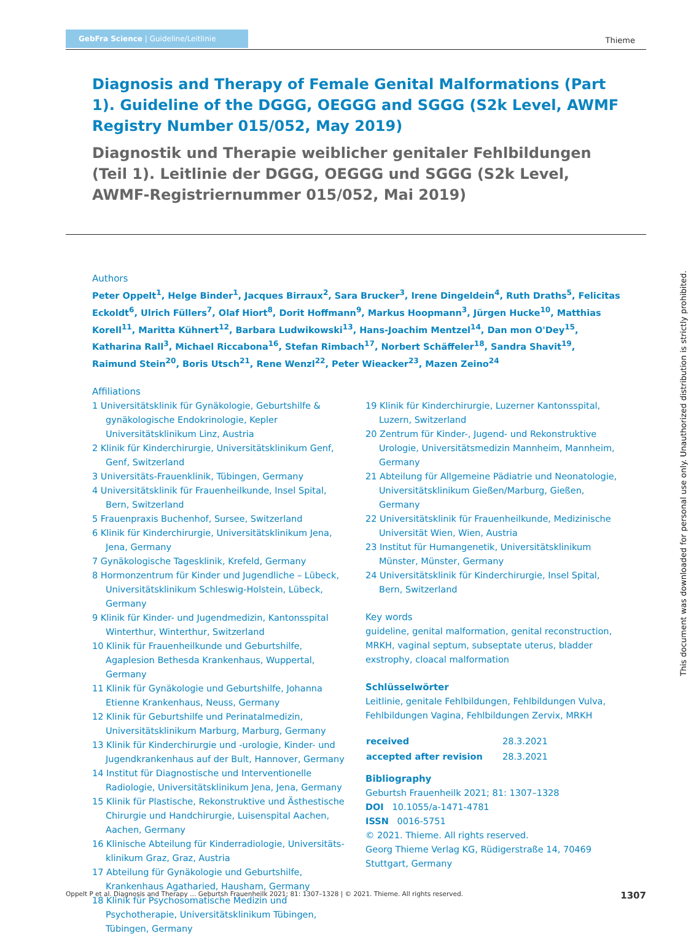GebFra Science | Guideline/Leitlinie
Thieme
Diagnosis and Therapy of Female Genital Malformations (Part 1). Guideline of the DGGG, OEGGG and SGGG (S2k Level, AWMF Registry Number 015/052, May 2019)
Diagnostik und Therapie weiblicher genitaler Fehlbildungen (Teil 1). Leitlinie der DGGG, OEGGG und SGGG (S2k Level, AWMF-Registrier­nummer 015/052, Mai 2019)
Authors
Peter Oppelt<sup>1</sup>, Helge Binder<sup>1</sup>, Jacques Birraux<sup>2</sup>, Sara Brucker<sup>3</sup>, Irene Dingeldein<sup>4</sup>, Ruth Draths<sup>5</sup>, Felicitas Eckoldt<sup>6</sup>, Ulrich Füllers<sup>7</sup>, Olaf Hiort<sup>8</sup>, Dorit Hoffmann<sup>9</sup>, Markus Hoopmann<sup>3</sup>, Jürgen Hucke<sup>10</sup>, Matthias Korell<sup>11</sup>, Maritta Kühnert<sup>12</sup>, Barbara Ludwikowski<sup>13</sup>, Hans-Joachim Mentzel<sup>14</sup>, Dan mon O'Dey<sup>15</sup>, Katharina Rall<sup>3</sup>, Michael Riccabona<sup>16</sup>, Stefan Rimbach<sup>17</sup>, Norbert Schäffeler<sup>18</sup>, Sandra Shavit<sup>19</sup>, Raimund Stein<sup>20</sup>, Boris Utsch<sup>21</sup>, Rene Wenzl<sup>22</sup>, Peter Wieacker<sup>23</sup>, Mazen Zeino<sup>24</sup>
Affiliations
1 Universitätsklinik für Gynäkologie, Geburtshilfe & gynäko­logische Endokrinologie, Kepler Universitätsklinikum Linz, Austria
2 Klinik für Kinderchirurgie, Universitätsklinikum Genf, Genf, Switzerland
3 Universitäts-Frauenklinik, Tübingen, Germany
4 Universitätsklinik für Frauenheilkunde, Insel Spital, Bern, Switzerland
5 Frauenpraxis Buchenhof, Sursee, Switzerland
6 Klinik für Kinderchirurgie, Universitätsklinikum Jena, Jena, Germany
7 Gynäkologische Tagesklinik, Krefeld, Germany
8 Hormonzentrum für Kinder und Jugendliche – Lübeck, Universitätsklinikum Schleswig-Holstein, Lübeck, Germany
9 Klinik für Kinder- und Jugendmedizin, Kantonsspital Winterthur, Winterthur, Switzerland
10 Klinik für Frauenheilkunde und Geburtshilfe, Agaplesion Bethesda Krankenhaus, Wuppertal, Germany
11 Klinik für Gynäkologie und Geburtshilfe, Johanna Etienne Krankenhaus, Neuss, Germany
12 Klinik für Geburtshilfe und Perinatalmedizin, Universitäts­klinikum Marburg, Marburg, Germany
13 Klinik für Kinderchirurgie und -urologie, Kinder- und Jugendkrankenhaus auf der Bult, Hannover, Germany
14 Institut für Diagnostische und Interventionelle Radiologie, Universitätsklinikum Jena, Jena, Germany
15 Klinik für Plastische, Rekonstruktive und Ästhestische Chirurgie und Handchirurgie, Luisenspital Aachen, Aachen, Germany
16 Klinische Abteilung für Kinderradiologie, Universitäts­klinikum Graz, Graz, Austria
17 Abteilung für Gynäkologie und Geburtshilfe, Krankenhaus Agatharied, Hausham, Germany
18 Klinik für Psychosomatische Medizin und Psychotherapie, Universitätsklinikum Tübingen, Tübingen, Germany
19 Klinik für Kinderchirurgie, Luzerner Kantonsspital, Luzern, Switzerland
20 Zentrum für Kinder-, Jugend- und Rekonstruktive Urologie, Universitätsmedizin Mannheim, Mannheim, Germany
21 Abteilung für Allgemeine Pädiatrie und Neonatologie, Universitätsklinikum Gießen/Marburg, Gießen, Germany
22 Universitätsklinik für Frauenheilkunde, Medizinische Universität Wien, Wien, Austria
23 Institut für Humangenetik, Universitätsklinikum Münster, Münster, Germany
24 Universitätsklinik für Kinderchirurgie, Insel Spital, Bern, Switzerland
Key words
guideline, genital malformation, genital reconstruction, MRKH, vaginal septum, subseptate uterus, bladder exstrophy, cloacal malformation
Schlüsselwörter
Leitlinie, genitale Fehlbildungen, Fehlbildungen Vulva, Fehlbildungen Vagina, Fehlbildungen Zervix, MRKH
| received | 28.3.2021 |
| accepted after revision | 28.3.2021 |
Bibliography
Geburtsh Frauenheilk 2021; 81: 1307–1328
DOI 10.1055/a-1471-4781
ISSN 0016-5751
© 2021. Thieme. All rights reserved.
Georg Thieme Verlag KG, Rüdigerstraße 14, 70469 Stuttgart, Germany
This document was downloaded for personal use only. Unauthorized distribution is strictly prohibited.
Oppelt P et al. Diagnosis and Therapy … Geburtsh Frauenheilk 2021; 81: 1307–1328 | © 2021. Thieme. All rights reserved. 1307